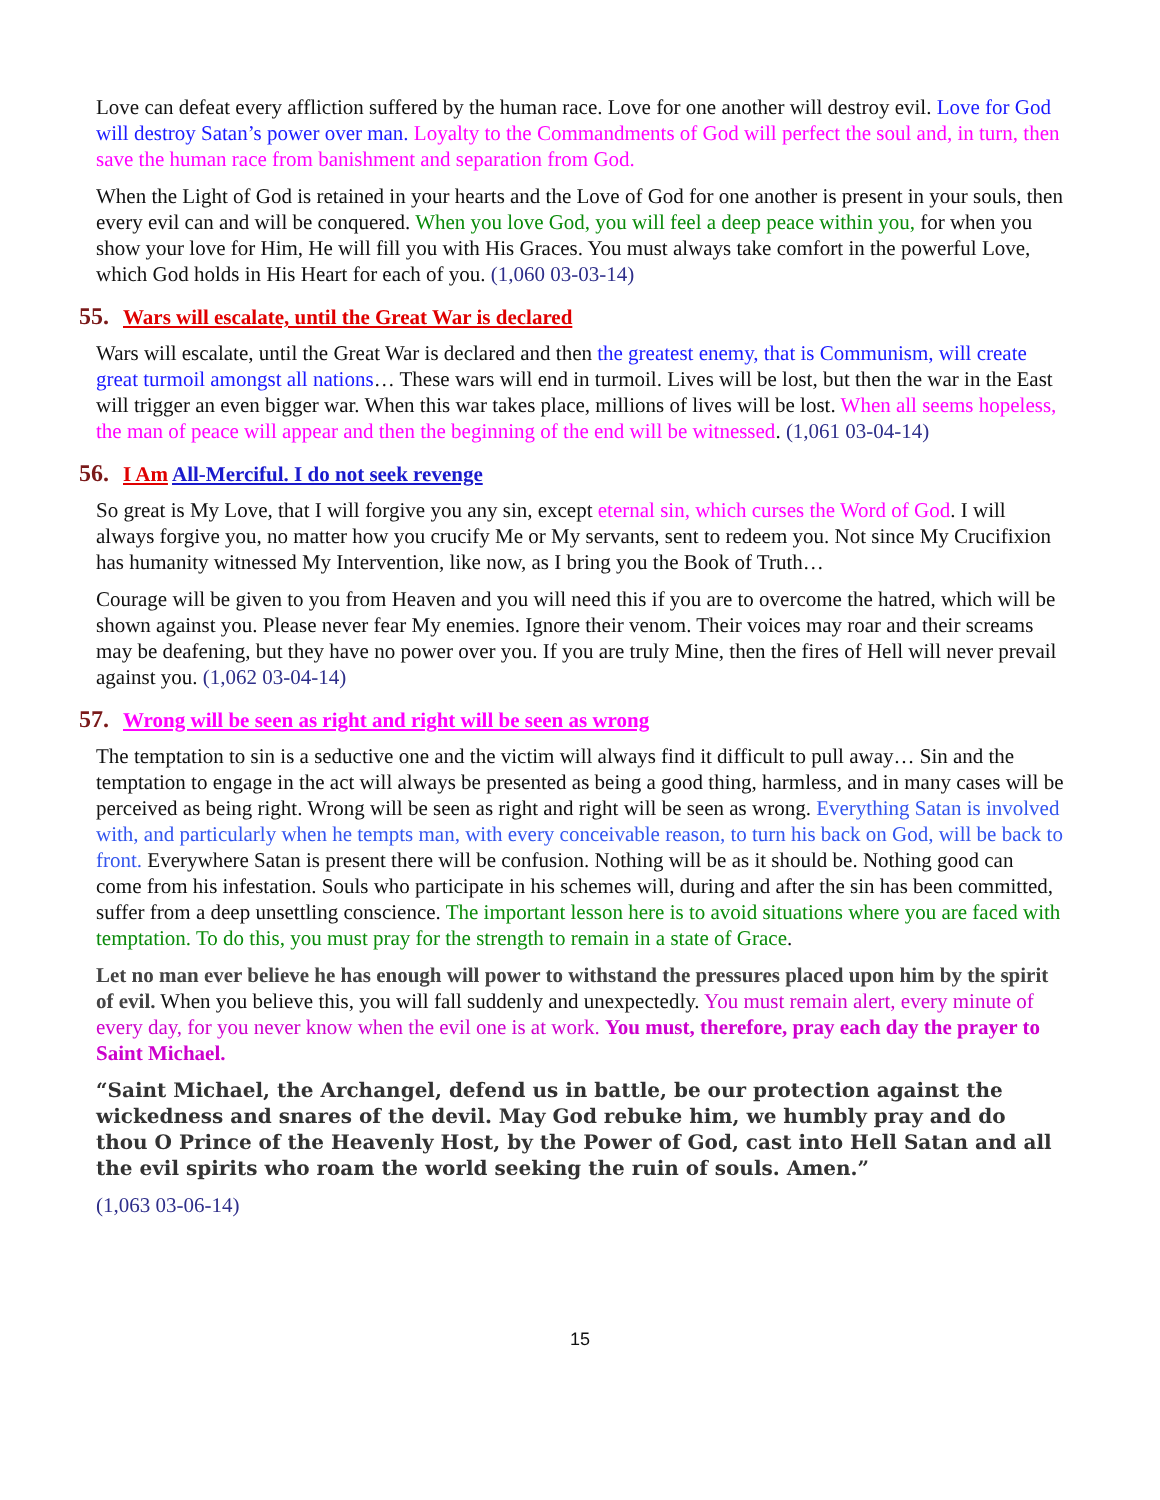Love can defeat every affliction suffered by the human race. Love for one another will destroy evil. Love for God will destroy Satan’s power over man. Loyalty to the Commandments of God will perfect the soul and, in turn, then save the human race from banishment and separation from God.
When the Light of God is retained in your hearts and the Love of God for one another is present in your souls, then every evil can and will be conquered. When you love God, you will feel a deep peace within you, for when you show your love for Him, He will fill you with His Graces. You must always take comfort in the powerful Love, which God holds in His Heart for each of you. (1,060 03-03-14)
55. Wars will escalate, until the Great War is declared
Wars will escalate, until the Great War is declared and then the greatest enemy, that is Communism, will create great turmoil amongst all nations… These wars will end in turmoil. Lives will be lost, but then the war in the East will trigger an even bigger war. When this war takes place, millions of lives will be lost. When all seems hopeless, the man of peace will appear and then the beginning of the end will be witnessed. (1,061 03-04-14)
56. I Am All-Merciful. I do not seek revenge
So great is My Love, that I will forgive you any sin, except eternal sin, which curses the Word of God. I will always forgive you, no matter how you crucify Me or My servants, sent to redeem you. Not since My Crucifixion has humanity witnessed My Intervention, like now, as I bring you the Book of Truth…
Courage will be given to you from Heaven and you will need this if you are to overcome the hatred, which will be shown against you. Please never fear My enemies. Ignore their venom. Their voices may roar and their screams may be deafening, but they have no power over you. If you are truly Mine, then the fires of Hell will never prevail against you. (1,062 03-04-14)
57. Wrong will be seen as right and right will be seen as wrong
The temptation to sin is a seductive one and the victim will always find it difficult to pull away… Sin and the temptation to engage in the act will always be presented as being a good thing, harmless, and in many cases will be perceived as being right. Wrong will be seen as right and right will be seen as wrong. Everything Satan is involved with, and particularly when he tempts man, with every conceivable reason, to turn his back on God, will be back to front. Everywhere Satan is present there will be confusion. Nothing will be as it should be. Nothing good can come from his infestation. Souls who participate in his schemes will, during and after the sin has been committed, suffer from a deep unsettling conscience. The important lesson here is to avoid situations where you are faced with temptation. To do this, you must pray for the strength to remain in a state of Grace.
Let no man ever believe he has enough will power to withstand the pressures placed upon him by the spirit of evil. When you believe this, you will fall suddenly and unexpectedly. You must remain alert, every minute of every day, for you never know when the evil one is at work. You must, therefore, pray each day the prayer to Saint Michael.
“Saint Michael, the Archangel, defend us in battle, be our protection against the wickedness and snares of the devil. May God rebuke him, we humbly pray and do thou O Prince of the Heavenly Host, by the Power of God, cast into Hell Satan and all the evil spirits who roam the world seeking the ruin of souls. Amen.”
(1,063 03-06-14)
15